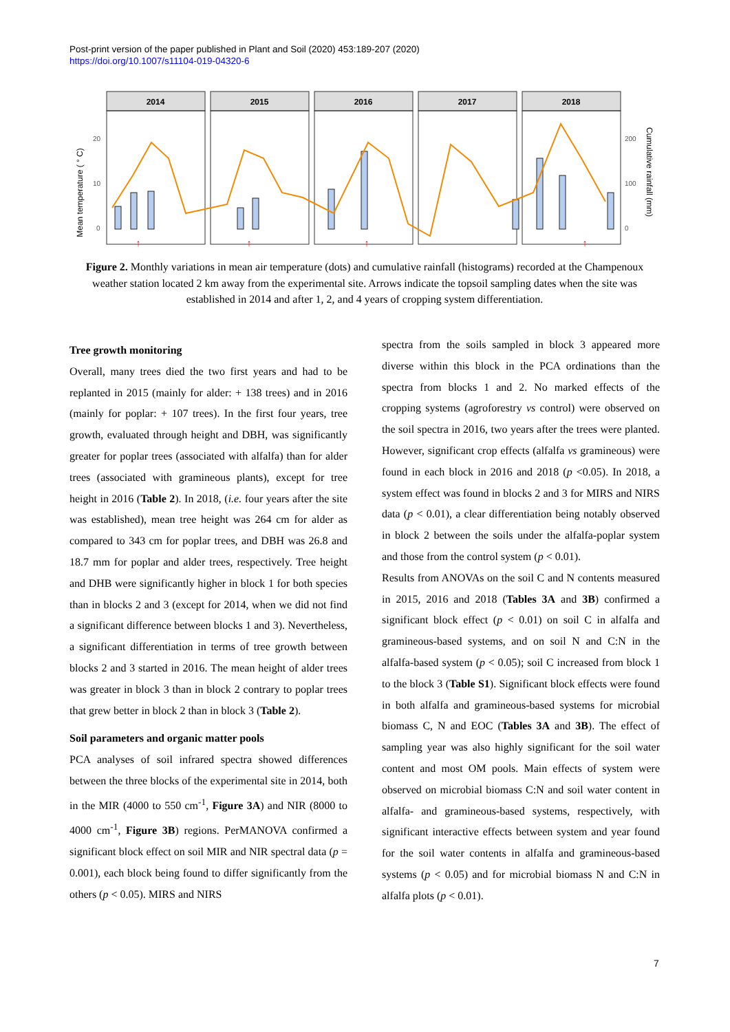Post-print version of the paper published in Plant and Soil (2020) 453:189-207 (2020)
https://doi.org/10.1007/s11104-019-04320-6
Mean temperature ( ° C)
Cumulative rainfall (mm)
20
10
0
200
100
0
2014
2015
2016
2017
2018
↑
↑
↑
↑
Figure 2. Monthly variations in mean air temperature (dots) and cumulative rainfall (histograms) recorded at the Champenoux weather station located 2 km away from the experimental site. Arrows indicate the topsoil sampling dates when the site was established in 2014 and after 1, 2, and 4 years of cropping system differentiation.
Tree growth monitoring
Overall, many trees died the two first years and had to be replanted in 2015 (mainly for alder: + 138 trees) and in 2016 (mainly for poplar: + 107 trees). In the first four years, tree growth, evaluated through height and DBH, was significantly greater for poplar trees (associated with alfalfa) than for alder trees (associated with gramineous plants), except for tree height in 2016 (Table 2). In 2018, (i.e. four years after the site was established), mean tree height was 264 cm for alder as compared to 343 cm for poplar trees, and DBH was 26.8 and 18.7 mm for poplar and alder trees, respectively. Tree height and DHB were significantly higher in block 1 for both species than in blocks 2 and 3 (except for 2014, when we did not find a significant difference between blocks 1 and 3). Nevertheless, a significant differentiation in terms of tree growth between blocks 2 and 3 started in 2016. The mean height of alder trees was greater in block 3 than in block 2 contrary to poplar trees that grew better in block 2 than in block 3 (Table 2).
Soil parameters and organic matter pools
PCA analyses of soil infrared spectra showed differences between the three blocks of the experimental site in 2014, both in the MIR (4000 to 550 cm<sup>-1</sup>, Figure 3A) and NIR (8000 to 4000 cm<sup>-1</sup>, Figure 3B) regions. PerMANOVA confirmed a significant block effect on soil MIR and NIR spectral data (p = 0.001), each block being found to differ significantly from the others (p < 0.05). MIRS and NIRS
spectra from the soils sampled in block 3 appeared more diverse within this block in the PCA ordinations than the spectra from blocks 1 and 2. No marked effects of the cropping systems (agroforestry vs control) were observed on the soil spectra in 2016, two years after the trees were planted. However, significant crop effects (alfalfa vs gramineous) were found in each block in 2016 and 2018 (p <0.05). In 2018, a system effect was found in blocks 2 and 3 for MIRS and NIRS data (p < 0.01), a clear differentiation being notably observed in block 2 between the soils under the alfalfa-poplar system and those from the control system (p < 0.01).
Results from ANOVAs on the soil C and N contents measured in 2015, 2016 and 2018 (Tables 3A and 3B) confirmed a significant block effect (p < 0.01) on soil C in alfalfa and gramineous-based systems, and on soil N and C:N in the alfalfa-based system (p < 0.05); soil C increased from block 1 to the block 3 (Table S1). Significant block effects were found in both alfalfa and gramineous-based systems for microbial biomass C, N and EOC (Tables 3A and 3B). The effect of sampling year was also highly significant for the soil water content and most OM pools. Main effects of system were observed on microbial biomass C:N and soil water content in alfalfa- and gramineous-based systems, respectively, with significant interactive effects between system and year found for the soil water contents in alfalfa and gramineous-based systems (p < 0.05) and for microbial biomass N and C:N in alfalfa plots (p < 0.01).
7